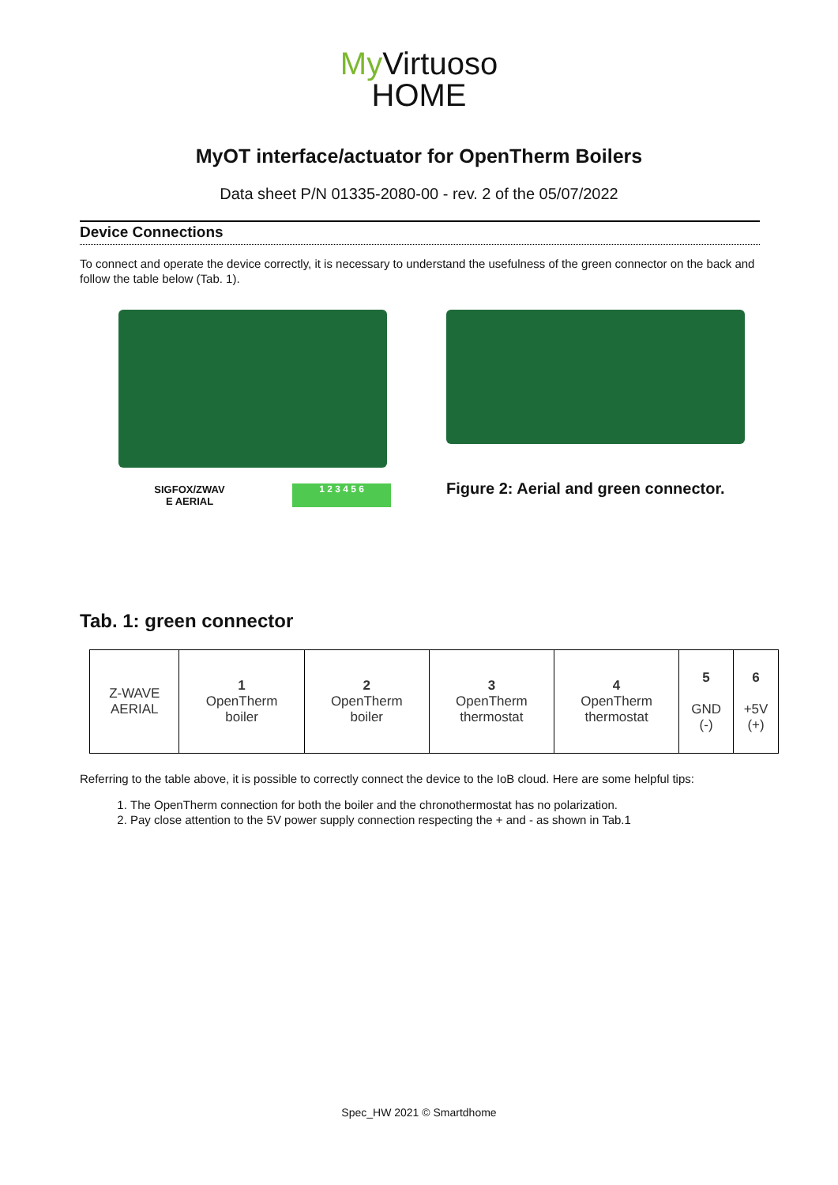My Virtuoso
HOME
MyOT interface/actuator for OpenTherm Boilers
Data sheet P/N 01335-2080-00 - rev. 2 of the 05/07/2022
Device Connections
To connect and operate the device correctly, it is necessary to understand the usefulness of the green connector on the back and follow the table below (Tab. 1).
SIGFOX/ZWAV
E AERIAL
1 2 3 4 5 6
Figure 2: Aerial and green connector.
Tab. 1: green connector
| Z-WAVE AERIAL | 1 OpenTherm boiler | 2 OpenTherm boiler | 3 OpenTherm thermostat | 4 OpenTherm thermostat | 5 GND (-) | 6 +5V (+) |
Referring to the table above, it is possible to correctly connect the device to the IoB cloud. Here are some helpful tips:
1. The OpenTherm connection for both the boiler and the chronothermostat has no polarization.
2. Pay close attention to the 5V power supply connection respecting the + and - as shown in Tab.1
Spec_HW 2021 © Smartdhome